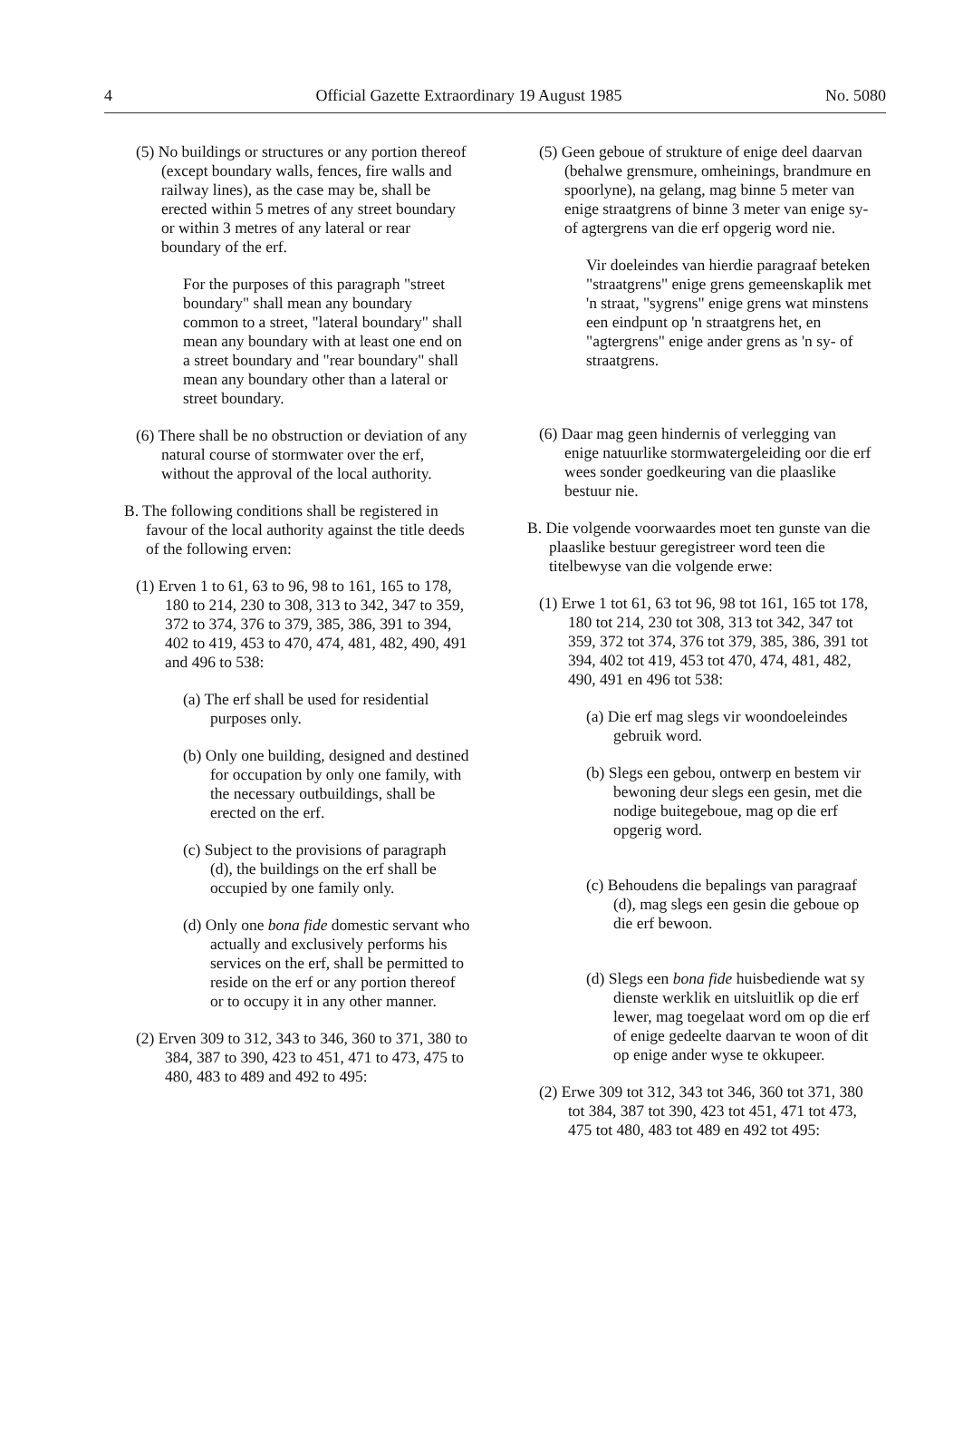4 Official Gazette Extraordinary 19 August 1985 No. 5080
(5) No buildings or structures or any portion thereof (except boundary walls, fences, fire walls and railway lines), as the case may be, shall be erected within 5 metres of any street boundary or within 3 metres of any lateral or rear boundary of the erf.
For the purposes of this paragraph "street boundary" shall mean any boundary common to a street, "lateral boundary" shall mean any boundary with at least one end on a street boundary and "rear boundary" shall mean any boundary other than a lateral or street boundary.
(6) There shall be no obstruction or deviation of any natural course of stormwater over the erf, without the approval of the local authority.
B. The following conditions shall be registered in favour of the local authority against the title deeds of the following erven:
(1) Erven 1 to 61, 63 to 96, 98 to 161, 165 to 178, 180 to 214, 230 to 308, 313 to 342, 347 to 359, 372 to 374, 376 to 379, 385, 386, 391 to 394, 402 to 419, 453 to 470, 474, 481, 482, 490, 491 and 496 to 538:
(a) The erf shall be used for residential purposes only.
(b) Only one building, designed and destined for occupation by only one family, with the necessary outbuildings, shall be erected on the erf.
(c) Subject to the provisions of paragraph (d), the buildings on the erf shall be occupied by one family only.
(d) Only one bona fide domestic servant who actually and exclusively performs his services on the erf, shall be permitted to reside on the erf or any portion thereof or to occupy it in any other manner.
(2) Erven 309 to 312, 343 to 346, 360 to 371, 380 to 384, 387 to 390, 423 to 451, 471 to 473, 475 to 480, 483 to 489 and 492 to 495:
(5) Geen geboue of strukture of enige deel daarvan (behalwe grensmure, omheinings, brandmure en spoorlyne), na gelang, mag binne 5 meter van enige straatgrens of binne 3 meter van enige sy- of agtergrens van die erf opgerig word nie.
Vir doeleindes van hierdie paragraaf beteken "straatgrens" enige grens gemeenskaplik met 'n straat, "sygrens" enige grens wat minstens een eindpunt op 'n straatgrens het, en "agtergrens" enige ander grens as 'n sy- of straatgrens.
(6) Daar mag geen hindernis of verlegging van enige natuurlike stormwatergeleiding oor die erf wees sonder goedkeuring van die plaaslike bestuur nie.
B. Die volgende voorwaardes moet ten gunste van die plaaslike bestuur geregistreer word teen die titelbewyse van die volgende erwe:
(1) Erwe 1 tot 61, 63 tot 96, 98 tot 161, 165 tot 178, 180 tot 214, 230 tot 308, 313 tot 342, 347 tot 359, 372 tot 374, 376 tot 379, 385, 386, 391 tot 394, 402 tot 419, 453 tot 470, 474, 481, 482, 490, 491 en 496 tot 538:
(a) Die erf mag slegs vir woondoeleindes gebruik word.
(b) Slegs een gebou, ontwerp en bestem vir bewoning deur slegs een gesin, met die nodige buitegeboue, mag op die erf opgerig word.
(c) Behoudens die bepalings van paragraaf (d), mag slegs een gesin die geboue op die erf bewoon.
(d) Slegs een bona fide huisbediende wat sy dienste werklik en uitsluitlik op die erf lewer, mag toegelaat word om op die erf of enige gedeelte daarvan te woon of dit op enige ander wyse te okkupeer.
(2) Erwe 309 tot 312, 343 tot 346, 360 tot 371, 380 tot 384, 387 tot 390, 423 tot 451, 471 tot 473, 475 tot 480, 483 tot 489 en 492 tot 495: